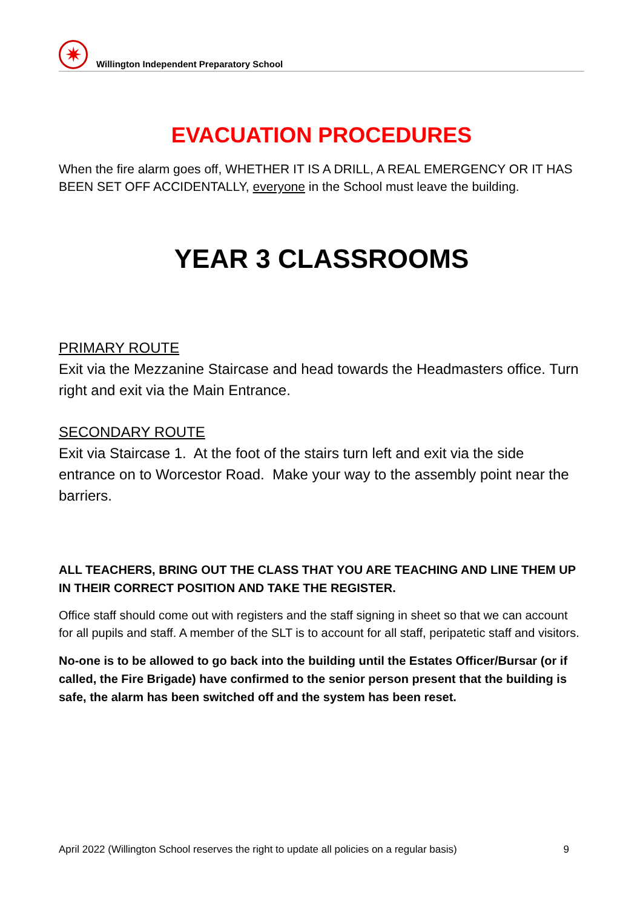✷
Willington Independent Preparatory School
EVACUATION PROCEDURES
When the fire alarm goes off, WHETHER IT IS A DRILL, A REAL EMERGENCY OR IT HAS BEEN SET OFF ACCIDENTALLY, everyone in the School must leave the building.
YEAR 3 CLASSROOMS
PRIMARY ROUTE
Exit via the Mezzanine Staircase and head towards the Headmasters office. Turn right and exit via the Main Entrance.
SECONDARY ROUTE
Exit via Staircase 1. At the foot of the stairs turn left and exit via the side entrance on to Worcestor Road. Make your way to the assembly point near the barriers.
ALL TEACHERS, BRING OUT THE CLASS THAT YOU ARE TEACHING AND LINE THEM UP IN THEIR CORRECT POSITION AND TAKE THE REGISTER.
Office staff should come out with registers and the staff signing in sheet so that we can account for all pupils and staff. A member of the SLT is to account for all staff, peripatetic staff and visitors.
No-one is to be allowed to go back into the building until the Estates Officer/Bursar (or if called, the Fire Brigade) have confirmed to the senior person present that the building is safe, the alarm has been switched off and the system has been reset.
April 2022 (Willington School reserves the right to update all policies on a regular basis) 9